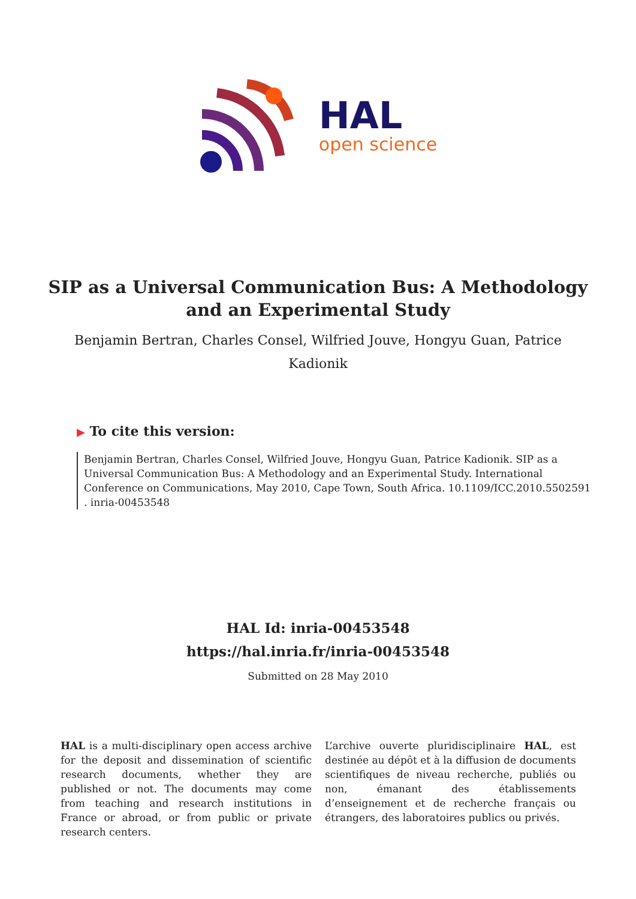HAL
open science
SIP as a Universal Communication Bus: A Methodology and an Experimental Study
Benjamin Bertran, Charles Consel, Wilfried Jouve, Hongyu Guan, Patrice Kadionik
▶ To cite this version:
Benjamin Bertran, Charles Consel, Wilfried Jouve, Hongyu Guan, Patrice Kadionik. SIP as a Universal Communication Bus: A Methodology and an Experimental Study. International Conference on Communications, May 2010, Cape Town, South Africa. 10.1109/ICC.2010.5502591 . inria-00453548
HAL Id: inria-00453548
https://hal.inria.fr/inria-00453548
Submitted on 28 May 2010
HAL is a multi-disciplinary open access archive for the deposit and dissemination of scientific research documents, whether they are published or not. The documents may come from teaching and research institutions in France or abroad, or from public or private research centers.
L’archive ouverte pluridisciplinaire HAL, est destinée au dépôt et à la diffusion de documents scientifiques de niveau recherche, publiés ou non, émanant des établissements d’enseignement et de recherche français ou étrangers, des laboratoires publics ou privés.